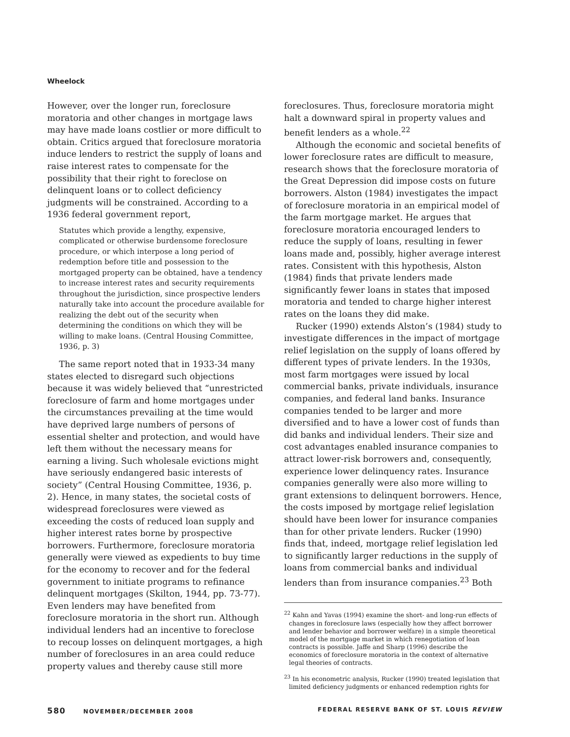Wheelock
However, over the longer run, foreclosure moratoria and other changes in mortgage laws may have made loans costlier or more difficult to obtain. Critics argued that foreclosure moratoria induce lenders to restrict the supply of loans and raise interest rates to compensate for the possibility that their right to foreclose on delinquent loans or to collect deficiency judgments will be constrained. According to a 1936 federal government report,
Statutes which provide a lengthy, expensive, complicated or otherwise burdensome foreclosure procedure, or which interpose a long period of redemption before title and possession to the mortgaged property can be obtained, have a tendency to increase interest rates and security requirements throughout the jurisdiction, since prospective lenders naturally take into account the procedure available for realizing the debt out of the security when determining the conditions on which they will be willing to make loans. (Central Housing Committee, 1936, p. 3)
The same report noted that in 1933-34 many states elected to disregard such objections because it was widely believed that “unrestricted foreclosure of farm and home mortgages under the circumstances prevailing at the time would have deprived large numbers of persons of essential shelter and protection, and would have left them without the necessary means for earning a living. Such wholesale evictions might have seriously endangered basic interests of society” (Central Housing Committee, 1936, p. 2). Hence, in many states, the societal costs of widespread foreclosures were viewed as exceeding the costs of reduced loan supply and higher interest rates borne by prospective borrowers. Furthermore, foreclosure moratoria generally were viewed as expedients to buy time for the economy to recover and for the federal government to initiate programs to refinance delinquent mortgages (Skilton, 1944, pp. 73-77). Even lenders may have benefited from foreclosure moratoria in the short run. Although individual lenders had an incentive to foreclose to recoup losses on delinquent mortgages, a high number of foreclosures in an area could reduce property values and thereby cause still more
foreclosures. Thus, foreclosure moratoria might halt a downward spiral in property values and benefit lenders as a whole.<sup>22</sup>
Although the economic and societal benefits of lower foreclosure rates are difficult to measure, research shows that the foreclosure moratoria of the Great Depression did impose costs on future borrowers. Alston (1984) investigates the impact of foreclosure moratoria in an empirical model of the farm mortgage market. He argues that foreclosure moratoria encouraged lenders to reduce the supply of loans, resulting in fewer loans made and, possibly, higher average interest rates. Consistent with this hypothesis, Alston (1984) finds that private lenders made significantly fewer loans in states that imposed moratoria and tended to charge higher interest rates on the loans they did make.
Rucker (1990) extends Alston’s (1984) study to investigate differences in the impact of mortgage relief legislation on the supply of loans offered by different types of private lenders. In the 1930s, most farm mortgages were issued by local commercial banks, private individuals, insurance companies, and federal land banks. Insurance companies tended to be larger and more diversified and to have a lower cost of funds than did banks and individual lenders. Their size and cost advantages enabled insurance companies to attract lower-risk borrowers and, consequently, experience lower delinquency rates. Insurance companies generally were also more willing to grant extensions to delinquent borrowers. Hence, the costs imposed by mortgage relief legislation should have been lower for insurance companies than for other private lenders. Rucker (1990) finds that, indeed, mortgage relief legislation led to significantly larger reductions in the supply of loans from commercial banks and individual lenders than from insurance companies.<sup>23</sup> Both
<sup>22</sup> Kahn and Yavas (1994) examine the short- and long-run effects of changes in foreclosure laws (especially how they affect borrower and lender behavior and borrower welfare) in a simple theoretical model of the mortgage market in which renegotiation of loan contracts is possible. Jaffe and Sharp (1996) describe the economics of foreclosure moratoria in the context of alternative legal theories of contracts.
<sup>23</sup> In his econometric analysis, Rucker (1990) treated legislation that limited deficiency judgments or enhanced redemption rights for
580 NOVEMBER/DECEMBER 2008 FEDERAL RESERVE BANK OF ST. LOUIS REVIEW